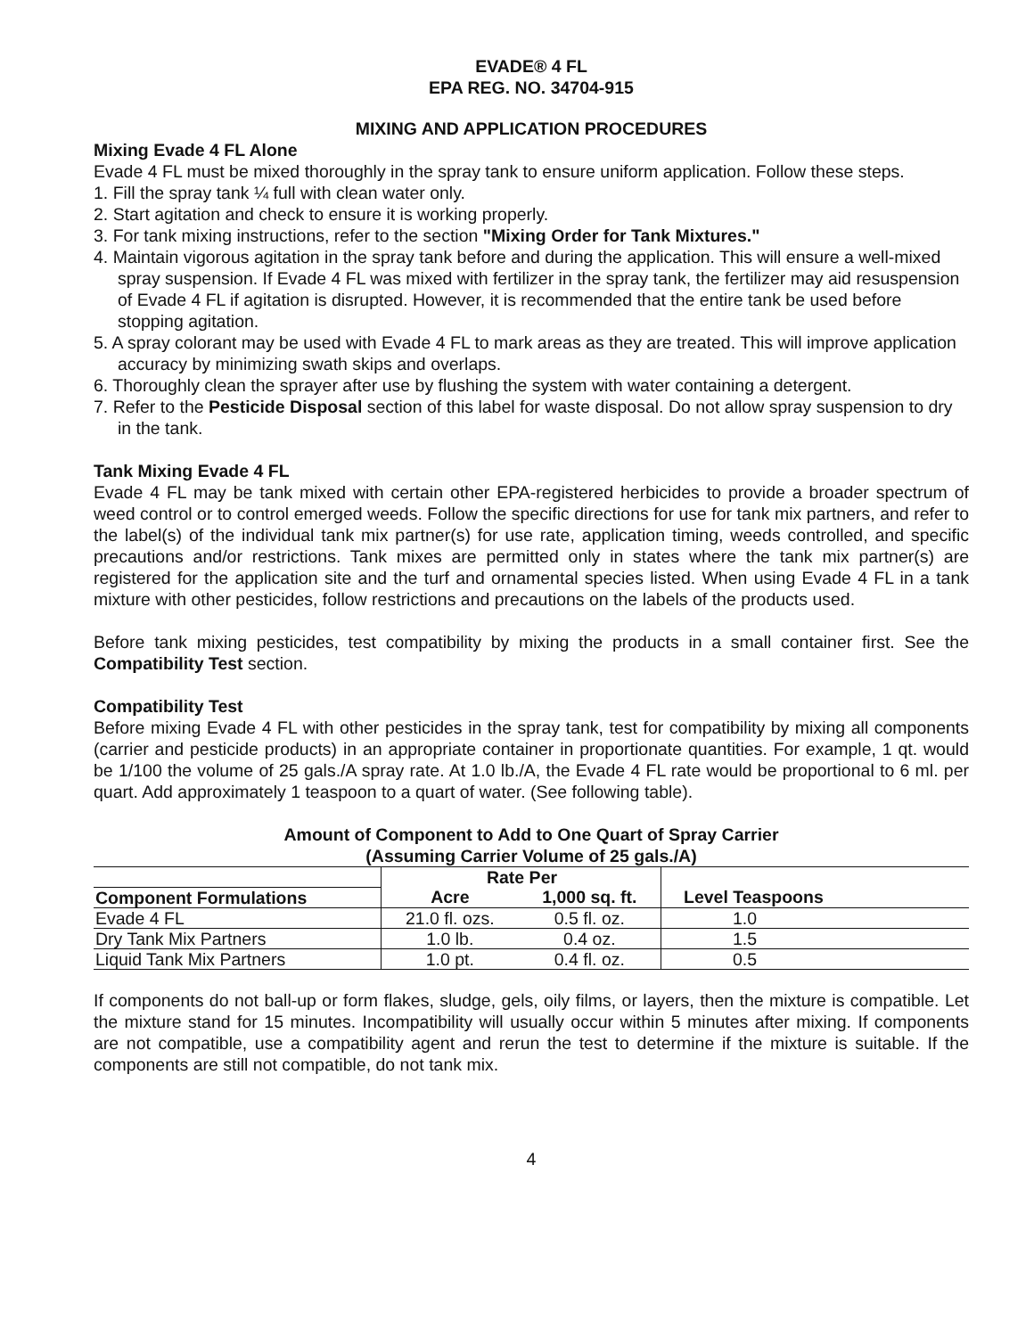EVADE® 4 FL
EPA REG. NO. 34704-915
MIXING AND APPLICATION PROCEDURES
Mixing Evade 4 FL Alone
Evade 4 FL must be mixed thoroughly in the spray tank to ensure uniform application. Follow these steps.
1. Fill the spray tank ¼ full with clean water only.
2. Start agitation and check to ensure it is working properly.
3. For tank mixing instructions, refer to the section "Mixing Order for Tank Mixtures."
4. Maintain vigorous agitation in the spray tank before and during the application. This will ensure a well-mixed spray suspension. If Evade 4 FL was mixed with fertilizer in the spray tank, the fertilizer may aid resuspension of Evade 4 FL if agitation is disrupted. However, it is recommended that the entire tank be used before stopping agitation.
5. A spray colorant may be used with Evade 4 FL to mark areas as they are treated. This will improve application accuracy by minimizing swath skips and overlaps.
6. Thoroughly clean the sprayer after use by flushing the system with water containing a detergent.
7. Refer to the Pesticide Disposal section of this label for waste disposal. Do not allow spray suspension to dry in the tank.
Tank Mixing Evade 4 FL
Evade 4 FL may be tank mixed with certain other EPA-registered herbicides to provide a broader spectrum of weed control or to control emerged weeds. Follow the specific directions for use for tank mix partners, and refer to the label(s) of the individual tank mix partner(s) for use rate, application timing, weeds controlled, and specific precautions and/or restrictions. Tank mixes are permitted only in states where the tank mix partner(s) are registered for the application site and the turf and ornamental species listed. When using Evade 4 FL in a tank mixture with other pesticides, follow restrictions and precautions on the labels of the products used.
Before tank mixing pesticides, test compatibility by mixing the products in a small container first. See the Compatibility Test section.
Compatibility Test
Before mixing Evade 4 FL with other pesticides in the spray tank, test for compatibility by mixing all components (carrier and pesticide products) in an appropriate container in proportionate quantities. For example, 1 qt. would be 1/100 the volume of 25 gals./A spray rate. At 1.0 lb./A, the Evade 4 FL rate would be proportional to 6 ml. per quart. Add approximately 1 teaspoon to a quart of water. (See following table).
Amount of Component to Add to One Quart of Spray Carrier
(Assuming Carrier Volume of 25 gals./A)
| | Rate Per | | |
| --- | --- | --- | --- |
| Component Formulations | Acre | 1,000 sq. ft. | Level Teaspoons |
| Evade 4 FL | 21.0 fl. ozs. | 0.5 fl. oz. | 1.0 |
| Dry Tank Mix Partners | 1.0 lb. | 0.4 oz. | 1.5 |
| Liquid Tank Mix Partners | 1.0 pt. | 0.4 fl. oz. | 0.5 |
If components do not ball-up or form flakes, sludge, gels, oily films, or layers, then the mixture is compatible. Let the mixture stand for 15 minutes. Incompatibility will usually occur within 5 minutes after mixing. If components are not compatible, use a compatibility agent and rerun the test to determine if the mixture is suitable. If the components are still not compatible, do not tank mix.
4